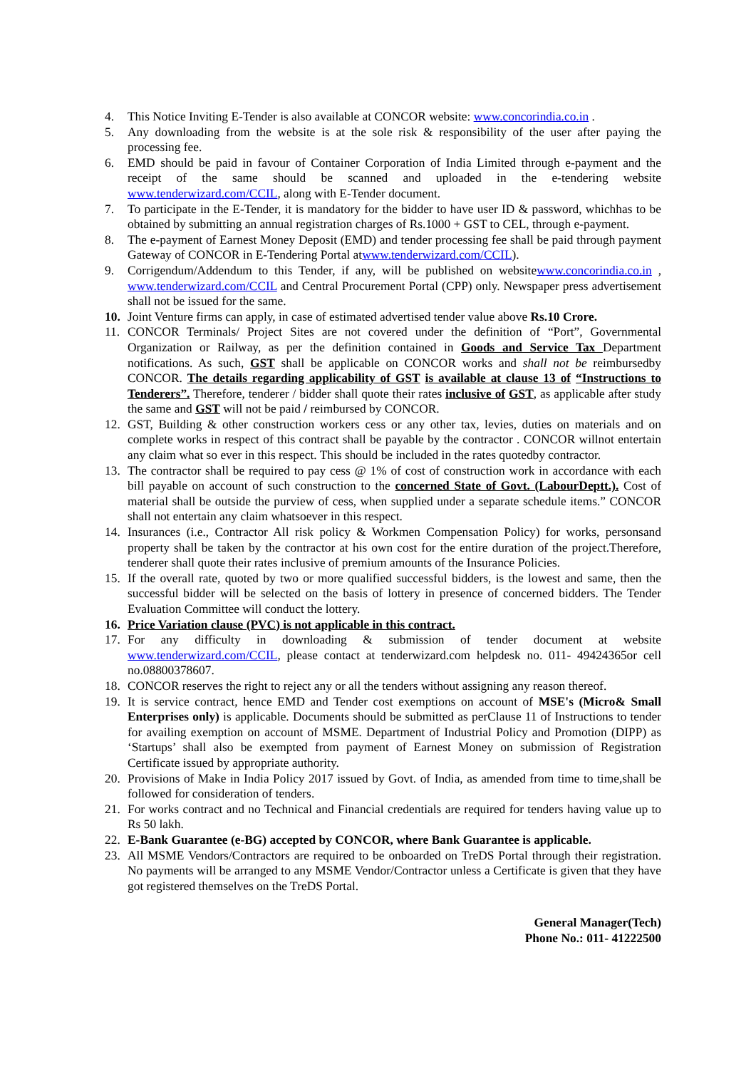4. This Notice Inviting E-Tender is also available at CONCOR website: www.concorindia.co.in .
5. Any downloading from the website is at the sole risk & responsibility of the user after paying the processing fee.
6. EMD should be paid in favour of Container Corporation of India Limited through e-payment and the receipt of the same should be scanned and uploaded in the e-tendering website www.tenderwizard.com/CCIL, along with E-Tender document.
7. To participate in the E-Tender, it is mandatory for the bidder to have user ID & password, whichhas to be obtained by submitting an annual registration charges of Rs.1000 + GST to CEL, through e-payment.
8. The e-payment of Earnest Money Deposit (EMD) and tender processing fee shall be paid through payment Gateway of CONCOR in E-Tendering Portal atwww.tenderwizard.com/CCIL).
9. Corrigendum/Addendum to this Tender, if any, will be published on websitewww.concorindia.co.in , www.tenderwizard.com/CCIL and Central Procurement Portal (CPP) only. Newspaper press advertisement shall not be issued for the same.
10. Joint Venture firms can apply, in case of estimated advertised tender value above Rs.10 Crore.
11. CONCOR Terminals/ Project Sites are not covered under the definition of “Port”, Governmental Organization or Railway, as per the definition contained in Goods and Service Tax Department notifications. As such, GST shall be applicable on CONCOR works and shall not be reimbursedby CONCOR. The details regarding applicability of GST is available at clause 13 of “Instructions to Tenderers”. Therefore, tenderer / bidder shall quote their rates inclusive of GST, as applicable after study the same and GST will not be paid / reimbursed by CONCOR.
12. GST, Building & other construction workers cess or any other tax, levies, duties on materials and on complete works in respect of this contract shall be payable by the contractor . CONCOR willnot entertain any claim what so ever in this respect. This should be included in the rates quotedby contractor.
13. The contractor shall be required to pay cess @ 1% of cost of construction work in accordance with each bill payable on account of such construction to the concerned State of Govt. (LabourDeptt.). Cost of material shall be outside the purview of cess, when supplied under a separate schedule items.” CONCOR shall not entertain any claim whatsoever in this respect.
14. Insurances (i.e., Contractor All risk policy & Workmen Compensation Policy) for works, personsand property shall be taken by the contractor at his own cost for the entire duration of the project.Therefore, tenderer shall quote their rates inclusive of premium amounts of the Insurance Policies.
15. If the overall rate, quoted by two or more qualified successful bidders, is the lowest and same, then the successful bidder will be selected on the basis of lottery in presence of concerned bidders. The Tender Evaluation Committee will conduct the lottery.
16. Price Variation clause (PVC) is not applicable in this contract.
17. For any difficulty in downloading & submission of tender document at website www.tenderwizard.com/CCIL, please contact at tenderwizard.com helpdesk no. 011- 49424365or cell no.08800378607.
18. CONCOR reserves the right to reject any or all the tenders without assigning any reason thereof.
19. It is service contract, hence EMD and Tender cost exemptions on account of MSE's (Micro& Small Enterprises only) is applicable. Documents should be submitted as perClause 11 of Instructions to tender for availing exemption on account of MSME. Department of Industrial Policy and Promotion (DIPP) as ‘Startups’ shall also be exempted from payment of Earnest Money on submission of Registration Certificate issued by appropriate authority.
20. Provisions of Make in India Policy 2017 issued by Govt. of India, as amended from time to time,shall be followed for consideration of tenders.
21. For works contract and no Technical and Financial credentials are required for tenders having value up to Rs 50 lakh.
22. E-Bank Guarantee (e-BG) accepted by CONCOR, where Bank Guarantee is applicable.
23. All MSME Vendors/Contractors are required to be onboarded on TreDS Portal through their registration. No payments will be arranged to any MSME Vendor/Contractor unless a Certificate is given that they have got registered themselves on the TreDS Portal.
General Manager(Tech)
Phone No.: 011- 41222500